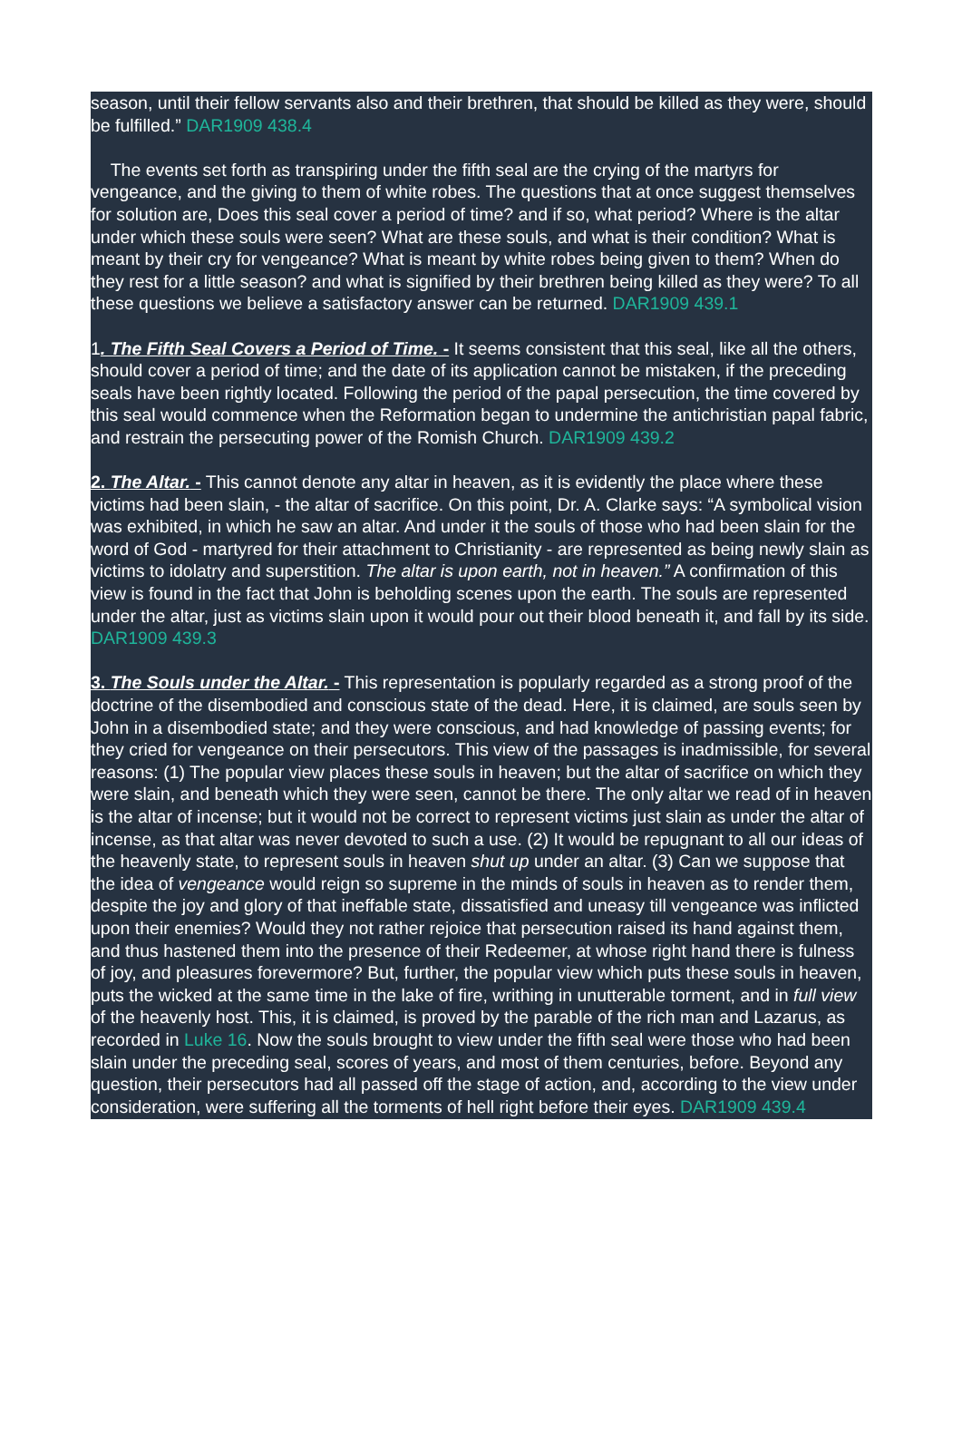season, until their fellow servants also and their brethren, that should be killed as they were, should be fulfilled.” DAR1909 438.4
The events set forth as transpiring under the fifth seal are the crying of the martyrs for vengeance, and the giving to them of white robes. The questions that at once suggest themselves for solution are, Does this seal cover a period of time? and if so, what period? Where is the altar under which these souls were seen? What are these souls, and what is their condition? What is meant by their cry for vengeance? What is meant by white robes being given to them? When do they rest for a little season? and what is signified by their brethren being killed as they were? To all these questions we believe a satisfactory answer can be returned. DAR1909 439.1
1. The Fifth Seal Covers a Period of Time. - It seems consistent that this seal, like all the others, should cover a period of time; and the date of its application cannot be mistaken, if the preceding seals have been rightly located. Following the period of the papal persecution, the time covered by this seal would commence when the Reformation began to undermine the antichristian papal fabric, and restrain the persecuting power of the Romish Church. DAR1909 439.2
2. The Altar. - This cannot denote any altar in heaven, as it is evidently the place where these victims had been slain, - the altar of sacrifice. On this point, Dr. A. Clarke says: “A symbolical vision was exhibited, in which he saw an altar. And under it the souls of those who had been slain for the word of God - martyred for their attachment to Christianity - are represented as being newly slain as victims to idolatry and superstition. The altar is upon earth, not in heaven.” A confirmation of this view is found in the fact that John is beholding scenes upon the earth. The souls are represented under the altar, just as victims slain upon it would pour out their blood beneath it, and fall by its side. DAR1909 439.3
3. The Souls under the Altar. - This representation is popularly regarded as a strong proof of the doctrine of the disembodied and conscious state of the dead. Here, it is claimed, are souls seen by John in a disembodied state; and they were conscious, and had knowledge of passing events; for they cried for vengeance on their persecutors. This view of the passages is inadmissible, for several reasons: (1) The popular view places these souls in heaven; but the altar of sacrifice on which they were slain, and beneath which they were seen, cannot be there. The only altar we read of in heaven is the altar of incense; but it would not be correct to represent victims just slain as under the altar of incense, as that altar was never devoted to such a use. (2) It would be repugnant to all our ideas of the heavenly state, to represent souls in heaven shut up under an altar. (3) Can we suppose that the idea of vengeance would reign so supreme in the minds of souls in heaven as to render them, despite the joy and glory of that ineffable state, dissatisfied and uneasy till vengeance was inflicted upon their enemies? Would they not rather rejoice that persecution raised its hand against them, and thus hastened them into the presence of their Redeemer, at whose right hand there is fulness of joy, and pleasures forevermore? But, further, the popular view which puts these souls in heaven, puts the wicked at the same time in the lake of fire, writhing in unutterable torment, and in full view of the heavenly host. This, it is claimed, is proved by the parable of the rich man and Lazarus, as recorded in Luke 16. Now the souls brought to view under the fifth seal were those who had been slain under the preceding seal, scores of years, and most of them centuries, before. Beyond any question, their persecutors had all passed off the stage of action, and, according to the view under consideration, were suffering all the torments of hell right before their eyes. DAR1909 439.4